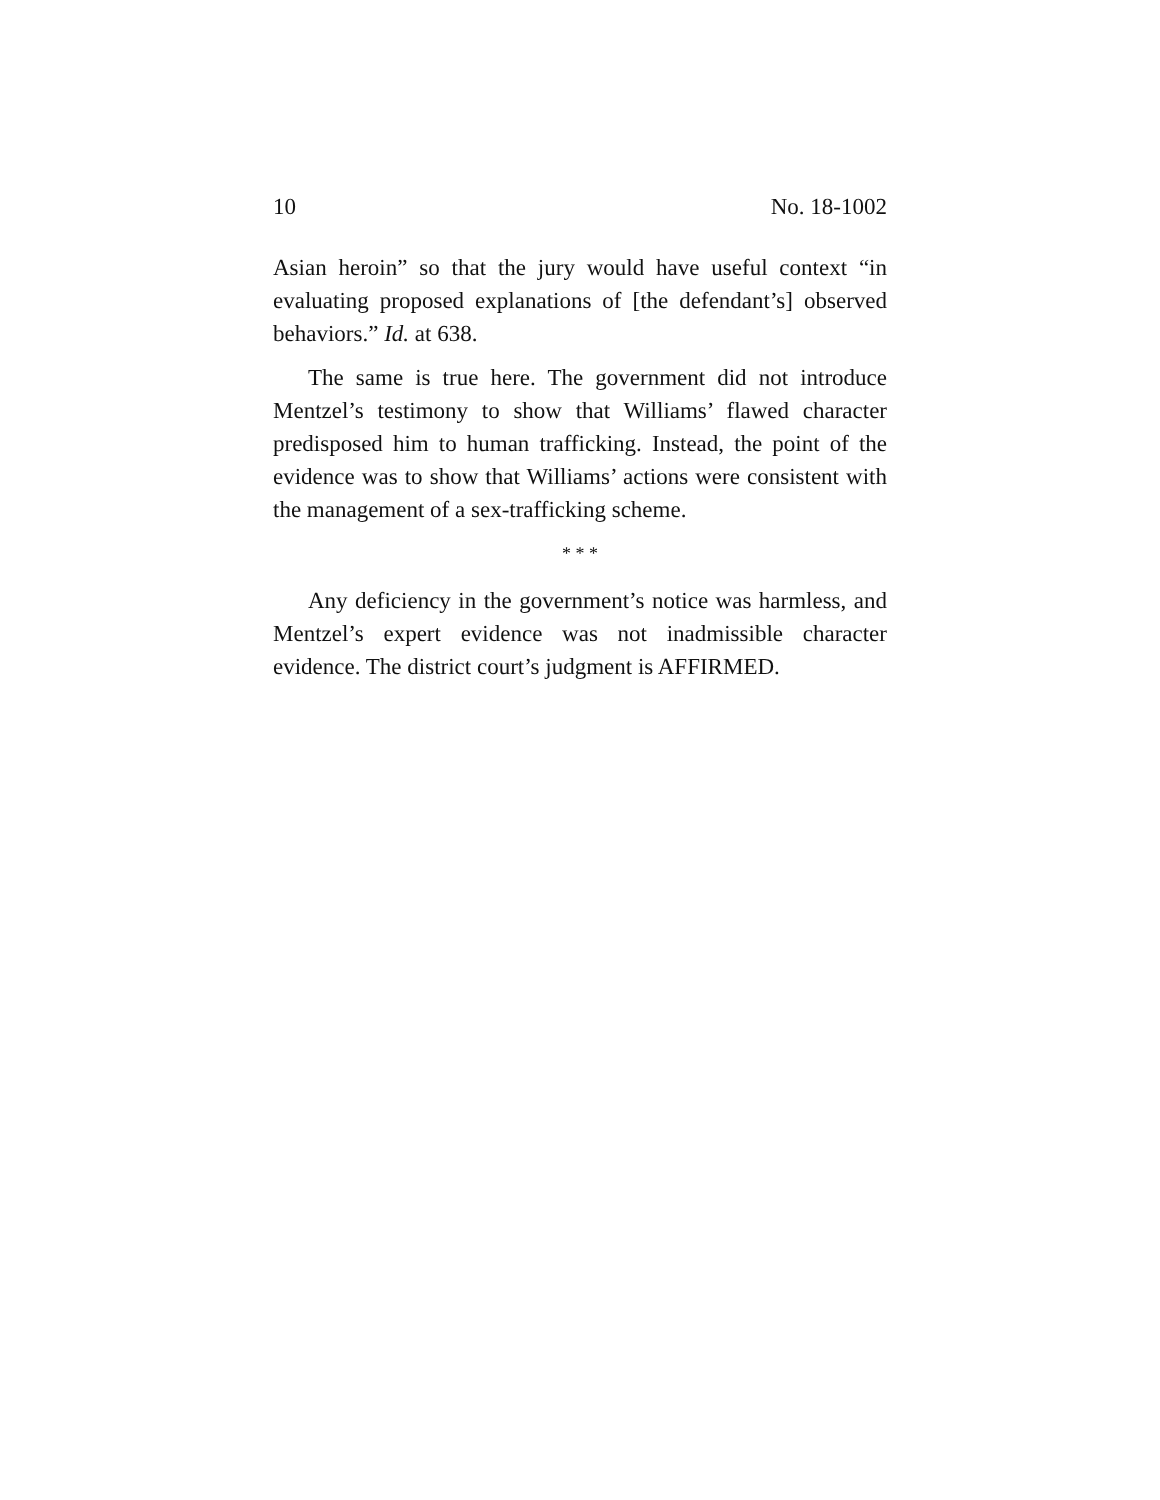10 No. 18-1002
Asian heroin” so that the jury would have useful context “in evaluating proposed explanations of [the defendant’s] observed behaviors.” Id. at 638.
The same is true here. The government did not introduce Mentzel’s testimony to show that Williams’ flawed character predisposed him to human trafficking. Instead, the point of the evidence was to show that Williams’ actions were consistent with the management of a sex-trafficking scheme.
* * *
Any deficiency in the government’s notice was harmless, and Mentzel’s expert evidence was not inadmissible character evidence. The district court’s judgment is AFFIRMED.